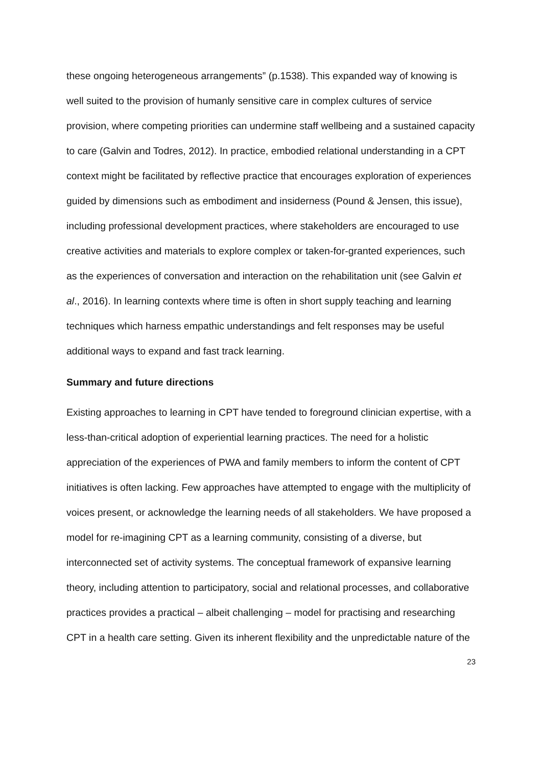these ongoing heterogeneous arrangements” (p.1538). This expanded way of knowing is well suited to the provision of humanly sensitive care in complex cultures of service provision, where competing priorities can undermine staff wellbeing and a sustained capacity to care (Galvin and Todres, 2012). In practice, embodied relational understanding in a CPT context might be facilitated by reflective practice that encourages exploration of experiences guided by dimensions such as embodiment and insiderness (Pound & Jensen, this issue), including professional development practices, where stakeholders are encouraged to use creative activities and materials to explore complex or taken-for-granted experiences, such as the experiences of conversation and interaction on the rehabilitation unit (see Galvin et al., 2016). In learning contexts where time is often in short supply teaching and learning techniques which harness empathic understandings and felt responses may be useful additional ways to expand and fast track learning.
Summary and future directions
Existing approaches to learning in CPT have tended to foreground clinician expertise, with a less-than-critical adoption of experiential learning practices. The need for a holistic appreciation of the experiences of PWA and family members to inform the content of CPT initiatives is often lacking. Few approaches have attempted to engage with the multiplicity of voices present, or acknowledge the learning needs of all stakeholders. We have proposed a model for re-imagining CPT as a learning community, consisting of a diverse, but interconnected set of activity systems. The conceptual framework of expansive learning theory, including attention to participatory, social and relational processes, and collaborative practices provides a practical – albeit challenging – model for practising and researching CPT in a health care setting. Given its inherent flexibility and the unpredictable nature of the
23